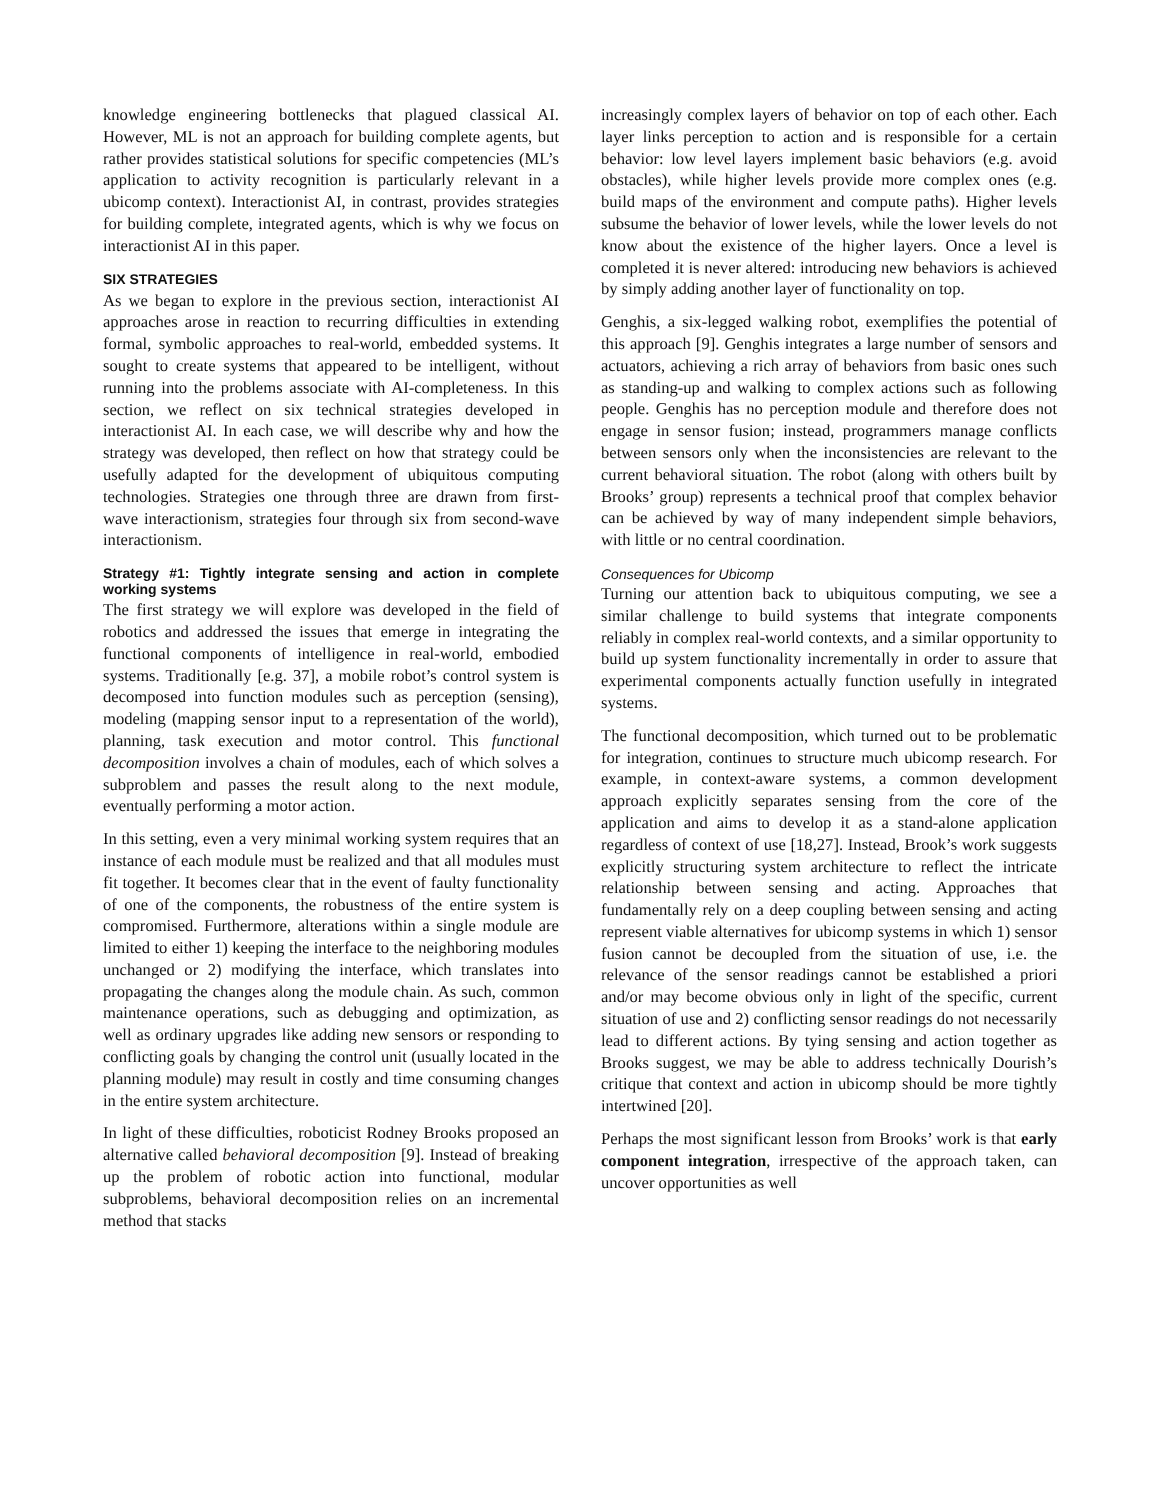knowledge engineering bottlenecks that plagued classical AI. However, ML is not an approach for building complete agents, but rather provides statistical solutions for specific competencies (ML’s application to activity recognition is particularly relevant in a ubicomp context). Interactionist AI, in contrast, provides strategies for building complete, integrated agents, which is why we focus on interactionist AI in this paper.
SIX STRATEGIES
As we began to explore in the previous section, interactionist AI approaches arose in reaction to recurring difficulties in extending formal, symbolic approaches to real-world, embedded systems. It sought to create systems that appeared to be intelligent, without running into the problems associate with AI-completeness. In this section, we reflect on six technical strategies developed in interactionist AI. In each case, we will describe why and how the strategy was developed, then reflect on how that strategy could be usefully adapted for the development of ubiquitous computing technologies. Strategies one through three are drawn from first-wave interactionism, strategies four through six from second-wave interactionism.
Strategy #1: Tightly integrate sensing and action in complete working systems
The first strategy we will explore was developed in the field of robotics and addressed the issues that emerge in integrating the functional components of intelligence in real-world, embodied systems. Traditionally [e.g. 37], a mobile robot’s control system is decomposed into function modules such as perception (sensing), modeling (mapping sensor input to a representation of the world), planning, task execution and motor control. This functional decomposition involves a chain of modules, each of which solves a subproblem and passes the result along to the next module, eventually performing a motor action.
In this setting, even a very minimal working system requires that an instance of each module must be realized and that all modules must fit together. It becomes clear that in the event of faulty functionality of one of the components, the robustness of the entire system is compromised. Furthermore, alterations within a single module are limited to either 1) keeping the interface to the neighboring modules unchanged or 2) modifying the interface, which translates into propagating the changes along the module chain. As such, common maintenance operations, such as debugging and optimization, as well as ordinary upgrades like adding new sensors or responding to conflicting goals by changing the control unit (usually located in the planning module) may result in costly and time consuming changes in the entire system architecture.
In light of these difficulties, roboticist Rodney Brooks proposed an alternative called behavioral decomposition [9]. Instead of breaking up the problem of robotic action into functional, modular subproblems, behavioral decomposition relies on an incremental method that stacks
increasingly complex layers of behavior on top of each other. Each layer links perception to action and is responsible for a certain behavior: low level layers implement basic behaviors (e.g. avoid obstacles), while higher levels provide more complex ones (e.g. build maps of the environment and compute paths). Higher levels subsume the behavior of lower levels, while the lower levels do not know about the existence of the higher layers. Once a level is completed it is never altered: introducing new behaviors is achieved by simply adding another layer of functionality on top.
Genghis, a six-legged walking robot, exemplifies the potential of this approach [9]. Genghis integrates a large number of sensors and actuators, achieving a rich array of behaviors from basic ones such as standing-up and walking to complex actions such as following people. Genghis has no perception module and therefore does not engage in sensor fusion; instead, programmers manage conflicts between sensors only when the inconsistencies are relevant to the current behavioral situation. The robot (along with others built by Brooks’ group) represents a technical proof that complex behavior can be achieved by way of many independent simple behaviors, with little or no central coordination.
Consequences for Ubicomp
Turning our attention back to ubiquitous computing, we see a similar challenge to build systems that integrate components reliably in complex real-world contexts, and a similar opportunity to build up system functionality incrementally in order to assure that experimental components actually function usefully in integrated systems.
The functional decomposition, which turned out to be problematic for integration, continues to structure much ubicomp research. For example, in context-aware systems, a common development approach explicitly separates sensing from the core of the application and aims to develop it as a stand-alone application regardless of context of use [18,27]. Instead, Brook’s work suggests explicitly structuring system architecture to reflect the intricate relationship between sensing and acting. Approaches that fundamentally rely on a deep coupling between sensing and acting represent viable alternatives for ubicomp systems in which 1) sensor fusion cannot be decoupled from the situation of use, i.e. the relevance of the sensor readings cannot be established a priori and/or may become obvious only in light of the specific, current situation of use and 2) conflicting sensor readings do not necessarily lead to different actions. By tying sensing and action together as Brooks suggest, we may be able to address technically Dourish’s critique that context and action in ubicomp should be more tightly intertwined [20].
Perhaps the most significant lesson from Brooks’ work is that early component integration, irrespective of the approach taken, can uncover opportunities as well